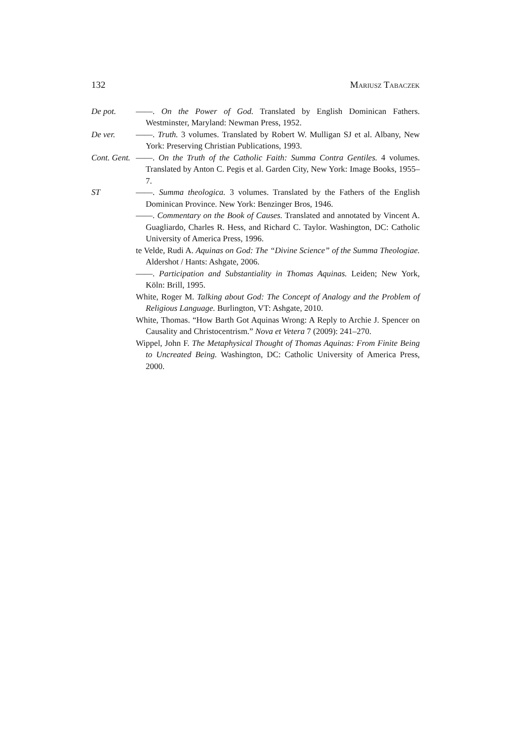132 Mariusz Tabaczek
De pot. ——. On the Power of God. Translated by English Dominican Fathers. Westminster, Maryland: Newman Press, 1952.
De ver. ——. Truth. 3 volumes. Translated by Robert W. Mulligan SJ et al. Albany, New York: Preserving Christian Publications, 1993.
Cont. Gent.
——. On the Truth of the Catholic Faith: Summa Contra Gentiles. 4 volumes. Translated by Anton C. Pegis et al. Garden City, New York: Image Books, 1955–7.
ST ——. Summa theologica. 3 volumes. Translated by the Fathers of the English Dominican Province. New York: Benzinger Bros, 1946.
——. Commentary on the Book of Causes. Translated and annotated by Vincent A. Guagliardo, Charles R. Hess, and Richard C. Taylor. Washington, DC: Catholic University of America Press, 1996.
te Velde, Rudi A. Aquinas on God: The “Divine Science” of the Summa Theologiae. Aldershot / Hants: Ashgate, 2006.
——. Participation and Substantiality in Thomas Aquinas. Leiden; New York, Köln: Brill, 1995.
White, Roger M. Talking about God: The Concept of Analogy and the Problem of Religious Language. Burlington, VT: Ashgate, 2010.
White, Thomas. “How Barth Got Aquinas Wrong: A Reply to Archie J. Spencer on Causality and Christocentrism.” Nova et Vetera 7 (2009): 241–270.
Wippel, John F. The Metaphysical Thought of Thomas Aquinas: From Finite Being to Uncreated Being. Washington, DC: Catholic University of America Press, 2000.